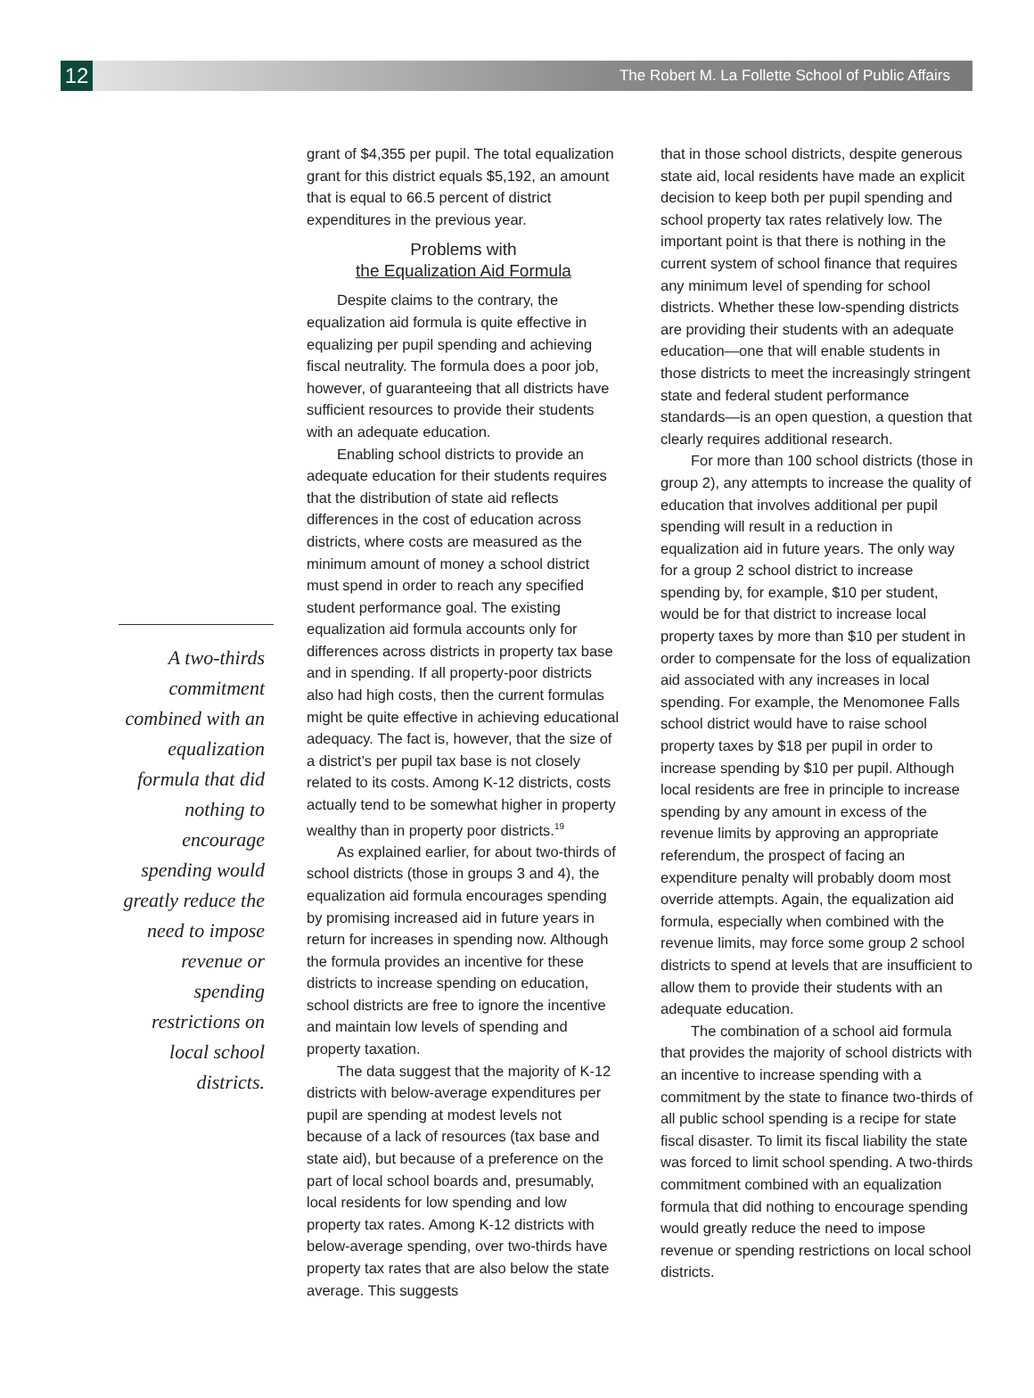12
The Robert M. La Follette School of Public Affairs
A two-thirds commitment combined with an equalization formula that did nothing to encourage spending would greatly reduce the need to impose revenue or spending restrictions on local school districts.
grant of $4,355 per pupil. The total equalization grant for this district equals $5,192, an amount that is equal to 66.5 percent of district expenditures in the previous year.
Problems with
the Equalization Aid Formula
Despite claims to the contrary, the equalization aid formula is quite effective in equalizing per pupil spending and achieving fiscal neutrality. The formula does a poor job, however, of guaranteeing that all districts have sufficient resources to provide their students with an adequate education.
Enabling school districts to provide an adequate education for their students requires that the distribution of state aid reflects differences in the cost of education across districts, where costs are measured as the minimum amount of money a school district must spend in order to reach any specified student performance goal. The existing equalization aid formula accounts only for differences across districts in property tax base and in spending. If all property-poor districts also had high costs, then the current formulas might be quite effective in achieving educational adequacy. The fact is, however, that the size of a district’s per pupil tax base is not closely related to its costs. Among K-12 districts, costs actually tend to be somewhat higher in property wealthy than in property poor districts.<sup>19</sup>
As explained earlier, for about two-thirds of school districts (those in groups 3 and 4), the equalization aid formula encourages spending by promising increased aid in future years in return for increases in spending now. Although the formula provides an incentive for these districts to increase spending on education, school districts are free to ignore the incentive and maintain low levels of spending and property taxation.
The data suggest that the majority of K-12 districts with below-average expenditures per pupil are spending at modest levels not because of a lack of resources (tax base and state aid), but because of a preference on the part of local school boards and, presumably, local residents for low spending and low property tax rates. Among K-12 districts with below-average spending, over two-thirds have property tax rates that are also below the state average. This suggests
that in those school districts, despite generous state aid, local residents have made an explicit decision to keep both per pupil spending and school property tax rates relatively low. The important point is that there is nothing in the current system of school finance that requires any minimum level of spending for school districts. Whether these low-spending districts are providing their students with an adequate education—one that will enable students in those districts to meet the increasingly stringent state and federal student performance standards—is an open question, a question that clearly requires additional research.
For more than 100 school districts (those in group 2), any attempts to increase the quality of education that involves additional per pupil spending will result in a reduction in equalization aid in future years. The only way for a group 2 school district to increase spending by, for example, $10 per student, would be for that district to increase local property taxes by more than $10 per student in order to compensate for the loss of equalization aid associated with any increases in local spending. For example, the Menomonee Falls school district would have to raise school property taxes by $18 per pupil in order to increase spending by $10 per pupil. Although local residents are free in principle to increase spending by any amount in excess of the revenue limits by approving an appropriate referendum, the prospect of facing an expenditure penalty will probably doom most override attempts. Again, the equalization aid formula, especially when combined with the revenue limits, may force some group 2 school districts to spend at levels that are insufficient to allow them to provide their students with an adequate education.
The combination of a school aid formula that provides the majority of school districts with an incentive to increase spending with a commitment by the state to finance two-thirds of all public school spending is a recipe for state fiscal disaster. To limit its fiscal liability the state was forced to limit school spending. A two-thirds commitment combined with an equalization formula that did nothing to encourage spending would greatly reduce the need to impose revenue or spending restrictions on local school districts.